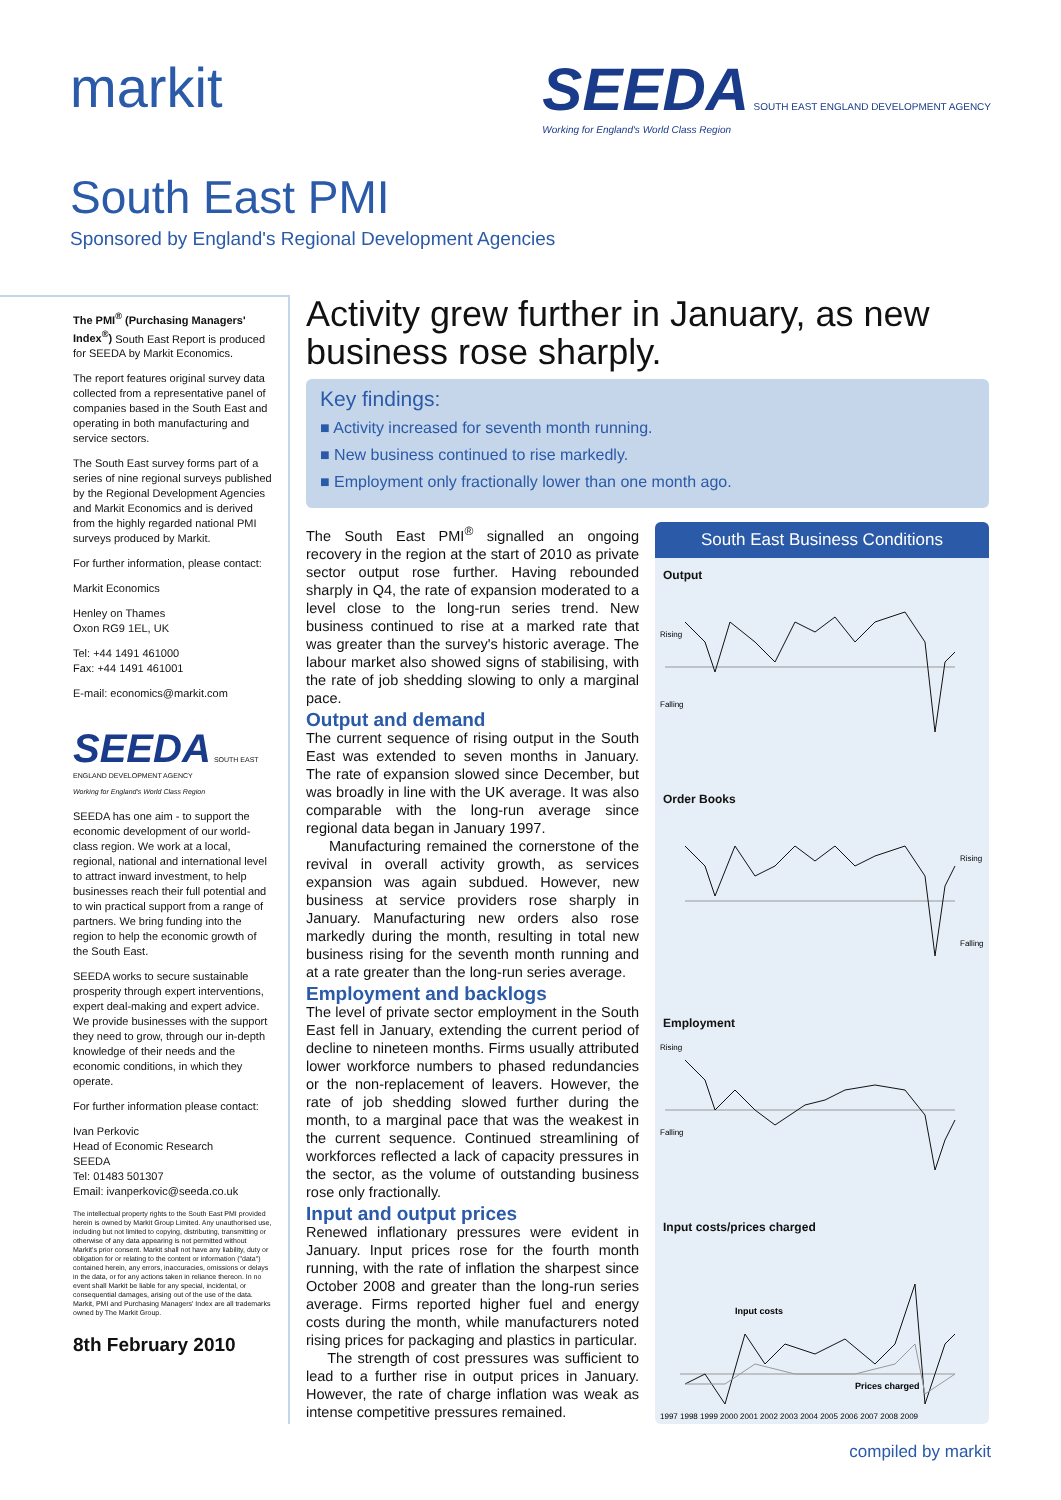markit SEEDA SOUTH EAST ENGLAND DEVELOPMENT AGENCY
Working for England's World Class Region
South East PMI
Sponsored by England's Regional Development Agencies
The PMI<sup>®</sup> (Purchasing Managers' Index<sup>®</sup>) South East Report is produced for SEEDA by Markit Economics.
The report features original survey data collected from a representative panel of companies based in the South East and operating in both manufacturing and service sectors.
The South East survey forms part of a series of nine regional surveys published by the Regional Development Agencies and Markit Economics and is derived from the highly regarded national PMI surveys produced by Markit.
For further information, please contact:
Markit Economics
Henley on Thames
Oxon RG9 1EL, UK
Tel: +44 1491 461000
Fax: +44 1491 461001
E-mail: economics@markit.com
SEEDA SOUTH EAST ENGLAND DEVELOPMENT AGENCY
Working for England's World Class Region
SEEDA has one aim - to support the economic development of our world-class region. We work at a local, regional, national and international level to attract inward investment, to help businesses reach their full potential and to win practical support from a range of partners. We bring funding into the region to help the economic growth of the South East.
SEEDA works to secure sustainable prosperity through expert interventions, expert deal-making and expert advice. We provide businesses with the support they need to grow, through our in-depth knowledge of their needs and the economic conditions, in which they operate.
For further information please contact:
Ivan Perkovic
Head of Economic Research
SEEDA
Tel: 01483 501307
Email: ivanperkovic@seeda.co.uk
The intellectual property rights to the South East PMI provided herein is owned by Markit Group Limited. Any unauthorised use, including but not limited to copying, distributing, transmitting or otherwise of any data appearing is not permitted without Markit's prior consent. Markit shall not have any liability, duty or obligation for or relating to the content or information ("data") contained herein, any errors, inaccuracies, omissions or delays in the data, or for any actions taken in reliance thereon. In no event shall Markit be liable for any special, incidental, or consequential damages, arising out of the use of the data. Markit, PMI and Purchasing Managers' Index are all trademarks owned by The Markit Group.
8th February 2010
Activity grew further in January, as new business rose sharply.
Key findings:
■ Activity increased for seventh month running.
■ New business continued to rise markedly.
■ Employment only fractionally lower than one month ago.
The South East PMI<sup>®</sup> signalled an ongoing recovery in the region at the start of 2010 as private sector output rose further. Having rebounded sharply in Q4, the rate of expansion moderated to a level close to the long-run series trend. New business continued to rise at a marked rate that was greater than the survey's historic average. The labour market also showed signs of stabilising, with the rate of job shedding slowing to only a marginal pace.
Output and demand
The current sequence of rising output in the South East was extended to seven months in January. The rate of expansion slowed since December, but was broadly in line with the UK average. It was also comparable with the long-run average since regional data began in January 1997.
Manufacturing remained the cornerstone of the revival in overall activity growth, as services expansion was again subdued. However, new business at service providers rose sharply in January. Manufacturing new orders also rose markedly during the month, resulting in total new business rising for the seventh month running and at a rate greater than the long-run series average.
Employment and backlogs
The level of private sector employment in the South East fell in January, extending the current period of decline to nineteen months. Firms usually attributed lower workforce numbers to phased redundancies or the non-replacement of leavers. However, the rate of job shedding slowed further during the month, to a marginal pace that was the weakest in the current sequence. Continued streamlining of workforces reflected a lack of capacity pressures in the sector, as the volume of outstanding business rose only fractionally.
Input and output prices
Renewed inflationary pressures were evident in January. Input prices rose for the fourth month running, with the rate of inflation the sharpest since October 2008 and greater than the long-run series average. Firms reported higher fuel and energy costs during the month, while manufacturers noted rising prices for packaging and plastics in particular.
The strength of cost pressures was sufficient to lead to a further rise in output prices in January. However, the rate of charge inflation was weak as intense competitive pressures remained.
South East Business Conditions
Output
Rising
Falling
Order Books
Rising
Falling
Employment
Rising
Falling
Input costs/prices charged
Input costs
Prices charged
1997 1998 1999 2000 2001 2002 2003 2004 2005 2006 2007 2008 2009
compiled by markit